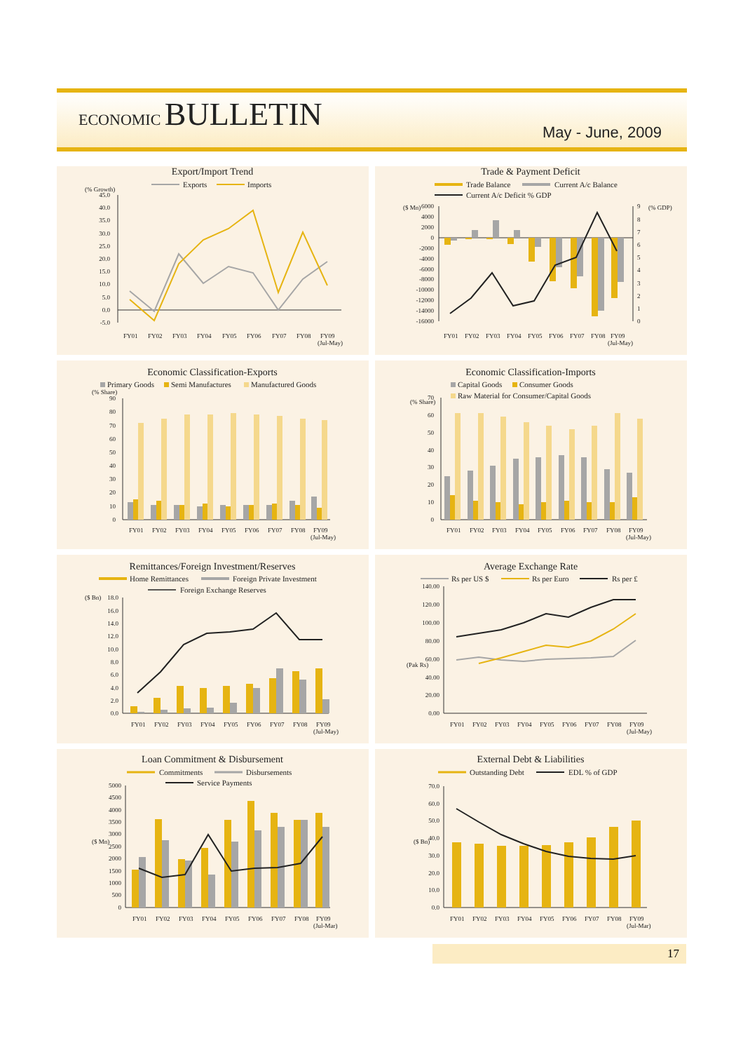ECONOMIC BULLETIN
May - June, 2009
Export/Import Trend
Exports
Imports
(% Growth)
45.0
40.0
35.0
30.0
25.0
20.0
15.0
10.0
5.0
0.0
-5.0
FY01
FY02
FY03
FY04
FY05
FY06
FY07
FY08
FY09
(Jul-May)
Trade & Payment Deficit
Trade Balance
Current A/c Balance
Current A/c Deficit % GDP
($ Mn)
(% GDP)
6000
4000
2000
0
-2000
-4000
-6000
-8000
-10000
-12000
-14000
-16000
9
8
7
6
5
4
3
2
1
0
FY01
FY02
FY03
FY04
FY05
FY06
FY07
FY08
FY09
(Jul-May)
Economic Classification-Exports
Primary Goods
Semi Manufactures
Manufactured Goods
(% Share)
90
80
70
60
50
40
30
20
10
0
FY01
FY02
FY03
FY04
FY05
FY06
FY07
FY08
FY09
(Jul-May)
Economic Classification-Imports
Capital Goods
Consumer Goods
Raw Material for Consumer/Capital Goods
(% Share)
70
60
50
40
30
20
10
0
FY01
FY02
FY03
FY04
FY05
FY06
FY07
FY08
FY09
(Jul-May)
Remittances/Foreign Investment/Reserves
Home Remittances
Foreign Private Investment
Foreign Exchange Reserves
($ Bn)
18.0
16.0
14.0
12.0
10.0
8.0
6.0
4.0
2.0
0.0
FY01
FY02
FY03
FY04
FY05
FY06
FY07
FY08
FY09
(Jul-May)
Average Exchange Rate
Rs per US $
Rs per Euro
Rs per £
(Pak Rs)
140.00
120.00
100.00
80.00
60.00
40.00
20.00
0.00
FY01
FY02
FY03
FY04
FY05
FY06
FY07
FY08
FY09
(Jul-May)
Loan Commitment & Disbursement
Commitments
Disbursements
Service Payments
($ Mn)
5000
4500
4000
3500
3000
2500
2000
1500
1000
500
0
FY01
FY02
FY03
FY04
FY05
FY06
FY07
FY08
FY09
(Jul-Mar)
External Debt & Liabilities
Outstanding Debt
EDL % of GDP
($ Bn)
70.0
60.0
50.0
40.0
30.0
20.0
10.0
0.0
FY01
FY02
FY03
FY04
FY05
FY06
FY07
FY08
FY09
(Jul-Mar)
17